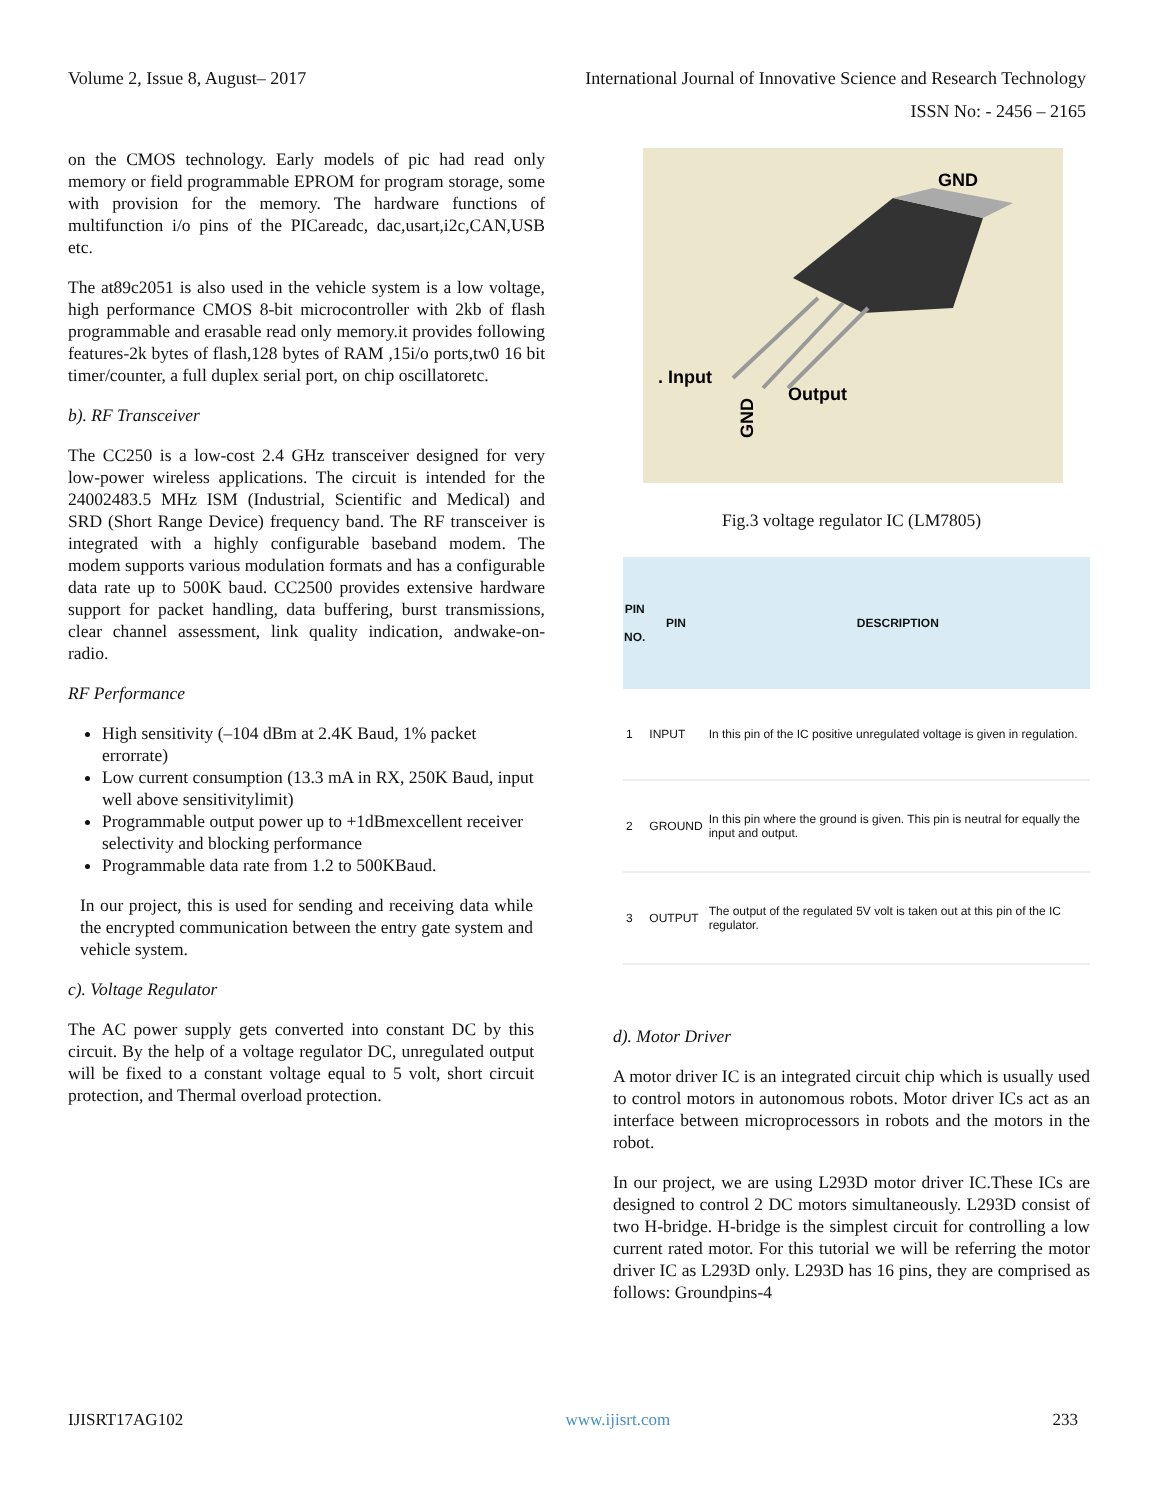Volume 2, Issue 8, August– 2017 International Journal of Innovative Science and Research Technology
ISSN No: - 2456 – 2165
on the CMOS technology. Early models of pic had read only memory or field programmable EPROM for program storage, some with provision for the memory. The hardware functions of multifunction i/o pins of the PICareadc, dac,usart,i2c,CAN,USB etc.
The at89c2051 is also used in the vehicle system is a low voltage, high performance CMOS 8-bit microcontroller with 2kb of flash programmable and erasable read only memory.it provides following features-2k bytes of flash,128 bytes of RAM ,15i/o ports,tw0 16 bit timer/counter, a full duplex serial port, on chip oscillatoretc.
b). RF Transceiver
The CC250 is a low-cost 2.4 GHz transceiver designed for very low-power wireless applications. The circuit is intended for the 24002483.5 MHz ISM (Industrial, Scientific and Medical) and SRD (Short Range Device) frequency band. The RF transceiver is integrated with a highly configurable baseband modem. The modem supports various modulation formats and has a configurable data rate up to 500K baud. CC2500 provides extensive hardware support for packet handling, data buffering, burst transmissions, clear channel assessment, link quality indication, andwake-on-radio.
RF Performance
High sensitivity (–104 dBm at 2.4K Baud, 1% packet errorrate)
Low current consumption (13.3 mA in RX, 250K Baud, input well above sensitivitylimit)
Programmable output power up to +1dBmexcellent receiver selectivity and blocking performance
Programmable data rate from 1.2 to 500KBaud.
In our project, this is used for sending and receiving data while the encrypted communication between the entry gate system and vehicle system.
c). Voltage Regulator
The AC power supply gets converted into constant DC by this circuit. By the help of a voltage regulator DC, unregulated output will be fixed to a constant voltage equal to 5 volt, short circuit protection, and Thermal overload protection.
GND
. Input
Output
GND
Fig.3 voltage regulator IC (LM7805)
| PIN NO. | PIN | DESCRIPTION |
| --- | --- | --- |
| 1 | INPUT | In this pin of the IC positive unregulated voltage is given in regulation. |
| 2 | GROUND | In this pin where the ground is given. This pin is neutral for equally the input and output. |
| 3 | OUTPUT | The output of the regulated 5V volt is taken out at this pin of the IC regulator. |
d). Motor Driver
A motor driver IC is an integrated circuit chip which is usually used to control motors in autonomous robots. Motor driver ICs act as an interface between microprocessors in robots and the motors in the robot.
In our project, we are using L293D motor driver IC.These ICs are designed to control 2 DC motors simultaneously. L293D consist of two H-bridge. H-bridge is the simplest circuit for controlling a low current rated motor. For this tutorial we will be referring the motor driver IC as L293D only. L293D has 16 pins, they are comprised as follows: Groundpins-4
IJISRT17AG102 www.ijisrt.com 233